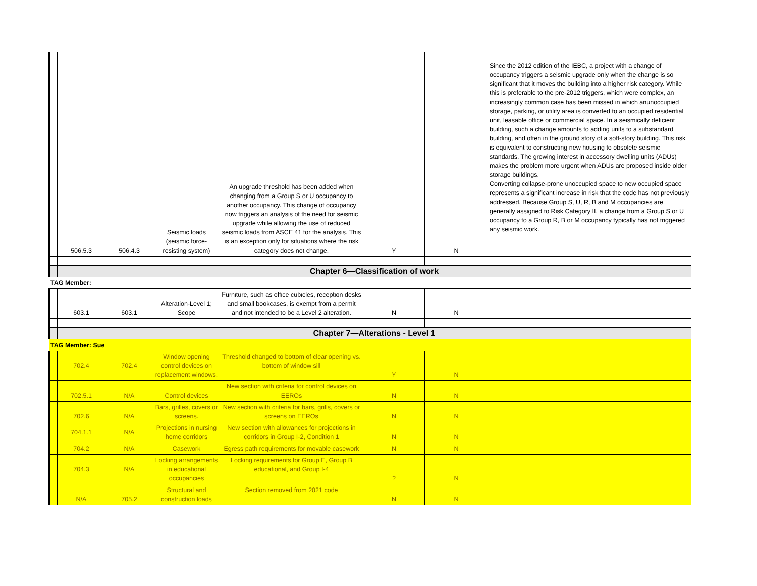| | 506.5.3 | 506.4.3 | Seismic loads (seismic force-resisting system) | An upgrade threshold has been added when changing from a Group S or U occupancy to another occupancy. This change of occupancy now triggers an analysis of the need for seismic upgrade while allowing the use of reduced seismic loads from ASCE 41 for the analysis. This is an exception only for situations where the risk category does not change. | Y | N | Since the 2012 edition of the IEBC, a project with a change of occupancy triggers a seismic upgrade only when the change is so significant that it moves the building into a higher risk category. While this is preferable to the pre-2012 triggers, which were complex, an increasingly common case has been missed in which anunoccupied storage, parking, or utility area is converted to an occupied residential unit, leasable office or commercial space. In a seismically deficient building, such a change amounts to adding units to a substandard building, and often in the ground story of a soft-story building. This risk is equivalent to constructing new housing to obsolete seismic standards. The growing interest in accessory dwelling units (ADUs) makes the problem more urgent when ADUs are proposed inside older storage buildings. Converting collapse-prone unoccupied space to new occupied space represents a significant increase in risk that the code has not previously addressed. Because Group S, U, R, B and M occupancies are generally assigned to Risk Category II, a change from a Group S or U occupancy to a Group R, B or M occupancy typically has not triggered any seismic work. |
| | Chapter 6—Classification of work | | | | | | |
| TAG Member: | | | | | | | |
| | 603.1 | 603.1 | Alteration-Level 1; Scope | Furniture, such as office cubicles, reception desks and small bookcases, is exempt from a permit and not intended to be a Level 2 alteration. | N | N | |
| | Chapter 7—Alterations - Level 1 | | | | | | |
| TAG Member: Sue | | | | | | | |
| | 702.4 | 702.4 | Window opening control devices on replacement windows. | Threshold changed to bottom of clear opening vs. bottom of window sill | Y | N | |
| | 702.5.1 | N/A | Control devices | New section with criteria for control devices on EEROs | N | N | |
| | 702.6 | N/A | Bars, grilles, covers or screens. | New section with criteria for bars, grills, covers or screens on EEROs | N | N | |
| | 704.1.1 | N/A | Projections in nursing home corridors | New section with allowances for projections in corridors in Group I-2, Condition 1 | N | N | |
| | 704.2 | N/A | Casework | Egress path requirements for movable casework | N | N | |
| | 704.3 | N/A | Locking arrangements in educational occupancies | Locking requirements for Group E, Group B educational, and Group I-4 | ? | N | |
| | N/A | 705.2 | Structural and construction loads | Section removed from 2021 code | N | N | |